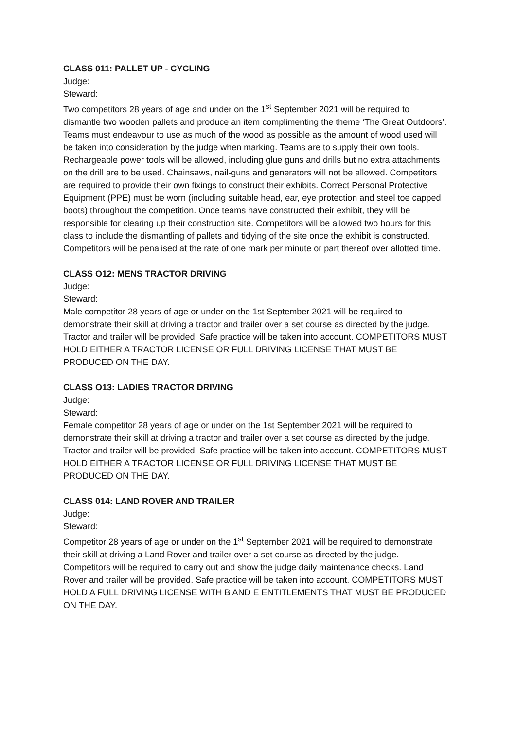CLASS 011: PALLET UP - CYCLING
Judge:
Steward:
Two competitors 28 years of age and under on the 1<sup>st</sup> September 2021 will be required to dismantle two wooden pallets and produce an item complimenting the theme ‘The Great Outdoors’. Teams must endeavour to use as much of the wood as possible as the amount of wood used will be taken into consideration by the judge when marking. Teams are to supply their own tools. Rechargeable power tools will be allowed, including glue guns and drills but no extra attachments on the drill are to be used. Chainsaws, nail-guns and generators will not be allowed. Competitors are required to provide their own fixings to construct their exhibits. Correct Personal Protective Equipment (PPE) must be worn (including suitable head, ear, eye protection and steel toe capped boots) throughout the competition. Once teams have constructed their exhibit, they will be responsible for clearing up their construction site. Competitors will be allowed two hours for this class to include the dismantling of pallets and tidying of the site once the exhibit is constructed. Competitors will be penalised at the rate of one mark per minute or part thereof over allotted time.
CLASS O12: MENS TRACTOR DRIVING
Judge:
Steward:
Male competitor 28 years of age or under on the 1st September 2021 will be required to demonstrate their skill at driving a tractor and trailer over a set course as directed by the judge. Tractor and trailer will be provided. Safe practice will be taken into account. COMPETITORS MUST HOLD EITHER A TRACTOR LICENSE OR FULL DRIVING LICENSE THAT MUST BE PRODUCED ON THE DAY.
CLASS O13: LADIES TRACTOR DRIVING
Judge:
Steward:
Female competitor 28 years of age or under on the 1st September 2021 will be required to demonstrate their skill at driving a tractor and trailer over a set course as directed by the judge. Tractor and trailer will be provided. Safe practice will be taken into account. COMPETITORS MUST HOLD EITHER A TRACTOR LICENSE OR FULL DRIVING LICENSE THAT MUST BE PRODUCED ON THE DAY.
CLASS 014: LAND ROVER AND TRAILER
Judge:
Steward:
Competitor 28 years of age or under on the 1<sup>st</sup> September 2021 will be required to demonstrate their skill at driving a Land Rover and trailer over a set course as directed by the judge. Competitors will be required to carry out and show the judge daily maintenance checks. Land Rover and trailer will be provided. Safe practice will be taken into account. COMPETITORS MUST HOLD A FULL DRIVING LICENSE WITH B AND E ENTITLEMENTS THAT MUST BE PRODUCED ON THE DAY.